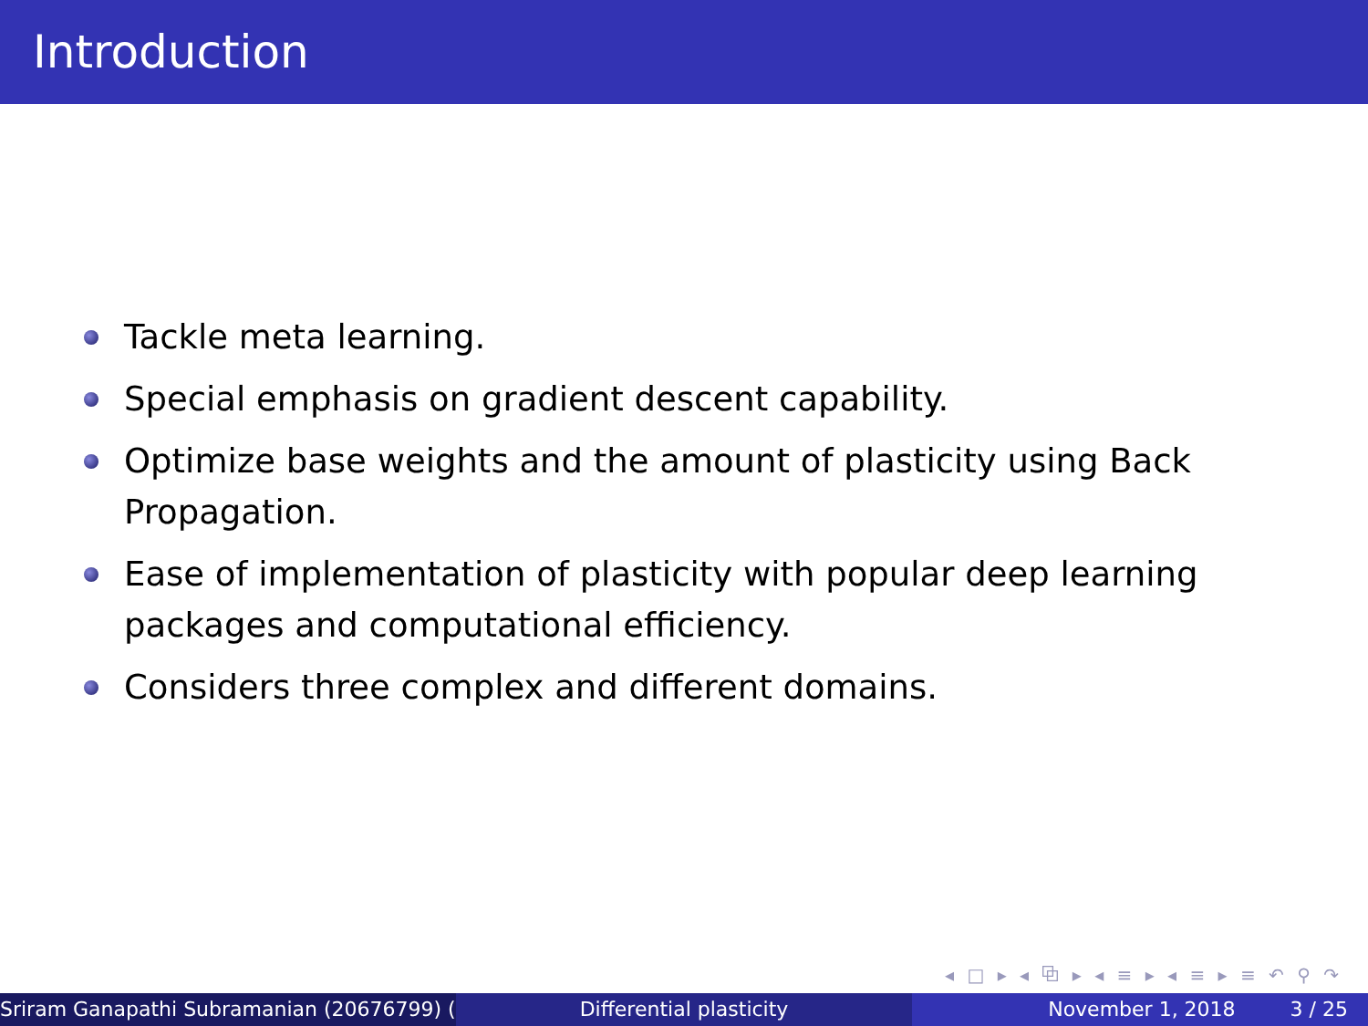Introduction
Tackle meta learning.
Special emphasis on gradient descent capability.
Optimize base weights and the amount of plasticity using Back Propagation.
Ease of implementation of plasticity with popular deep learning packages and computational efficiency.
Considers three complex and different domains.
◂ □ ▸ ◂ ⧉ ▸ ◂ ≡ ▸ ◂ ≡ ▸ ≡ ↶ ⚲ ↷
Sriram Ganapathi Subramanian (20676799) ( Differential plasticity November 1, 2018 3 / 25